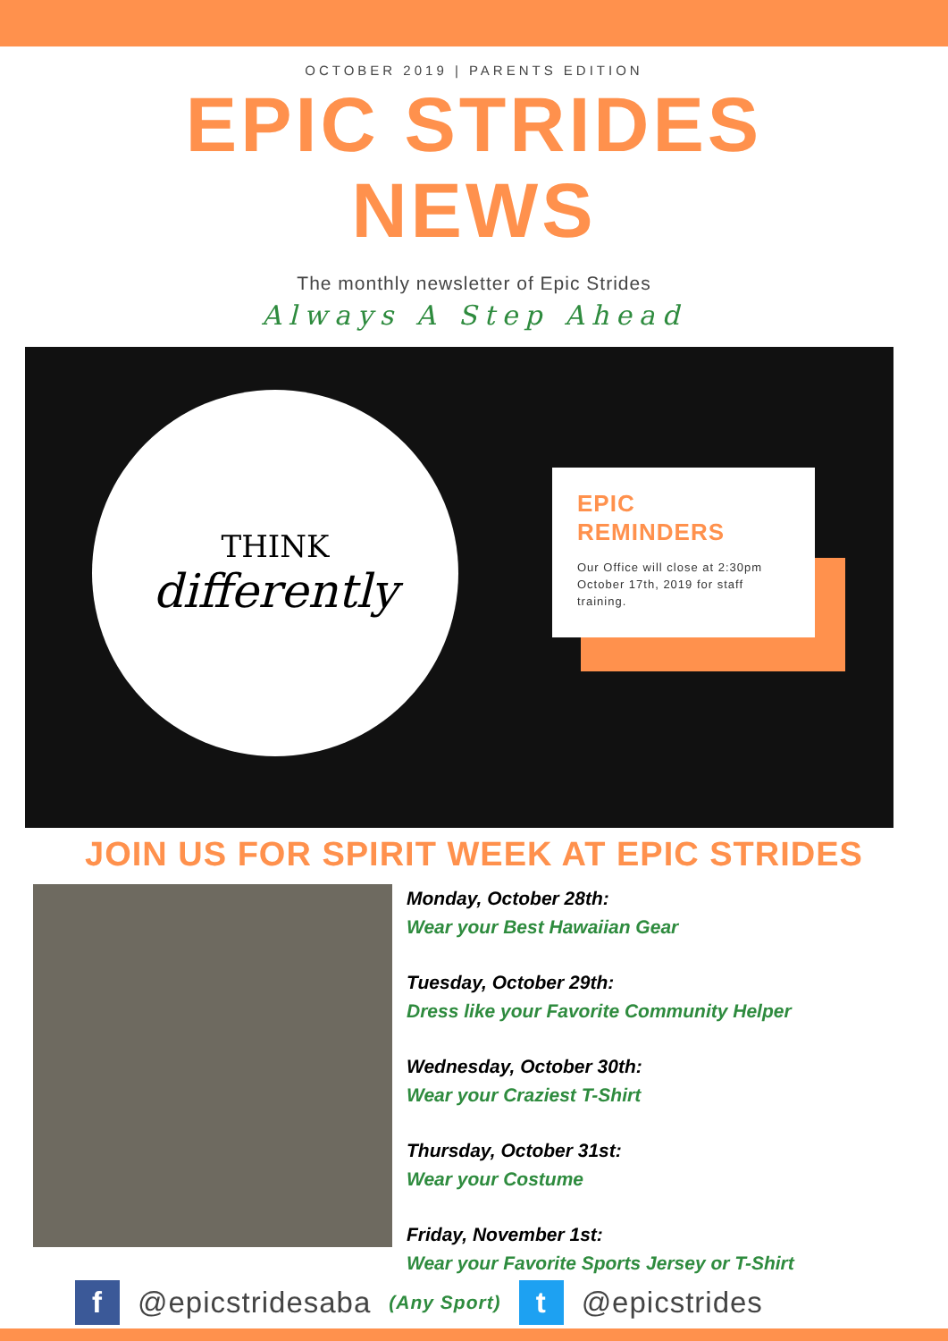OCTOBER 2019 | PARENTS EDITION
EPIC STRIDES
NEWS
The monthly newsletter of Epic Strides
Always A Step Ahead
THINK
differently
EPIC
REMINDERS
Our Office will close at 2:30pm October 17th, 2019 for staff training.
JOIN US FOR SPIRIT WEEK AT EPIC STRIDES
Monday, October 28th:
Wear your Best Hawaiian Gear
Tuesday, October 29th:
Dress like your Favorite Community Helper
Wednesday, October 30th:
Wear your Craziest T-Shirt
Thursday, October 31st:
Wear your Costume
Friday, November 1st:
Wear your Favorite Sports Jersey or T-Shirt
f
@epicstridesaba (Any Sport)
t
@epicstrides